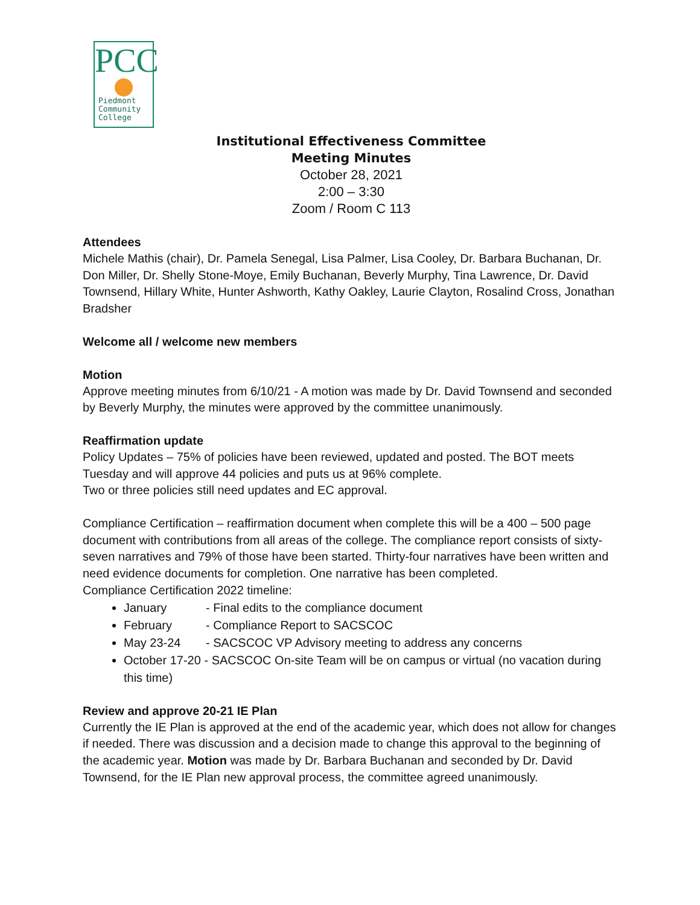PCC
Piedmont
Community
College
Institutional Effectiveness Committee
Meeting Minutes
October 28, 2021
2:00 – 3:30
Zoom / Room C 113
Attendees
Michele Mathis (chair), Dr. Pamela Senegal, Lisa Palmer, Lisa Cooley, Dr. Barbara Buchanan, Dr. Don Miller, Dr. Shelly Stone-Moye, Emily Buchanan, Beverly Murphy, Tina Lawrence, Dr. David Townsend, Hillary White, Hunter Ashworth, Kathy Oakley, Laurie Clayton, Rosalind Cross, Jonathan Bradsher
Welcome all / welcome new members
Motion
Approve meeting minutes from 6/10/21 - A motion was made by Dr. David Townsend and seconded by Beverly Murphy, the minutes were approved by the committee unanimously.
Reaffirmation update
Policy Updates – 75% of policies have been reviewed, updated and posted. The BOT meets Tuesday and will approve 44 policies and puts us at 96% complete.
Two or three policies still need updates and EC approval.
Compliance Certification – reaffirmation document when complete this will be a 400 – 500 page document with contributions from all areas of the college. The compliance report consists of sixty-seven narratives and 79% of those have been started. Thirty-four narratives have been written and need evidence documents for completion. One narrative has been completed.
Compliance Certification 2022 timeline:
January - Final edits to the compliance document
February - Compliance Report to SACSCOC
May 23-24 - SACSCOC VP Advisory meeting to address any concerns
October 17-20 - SACSCOC On-site Team will be on campus or virtual (no vacation during this time)
Review and approve 20-21 IE Plan
Currently the IE Plan is approved at the end of the academic year, which does not allow for changes if needed. There was discussion and a decision made to change this approval to the beginning of the academic year. Motion was made by Dr. Barbara Buchanan and seconded by Dr. David Townsend, for the IE Plan new approval process, the committee agreed unanimously.